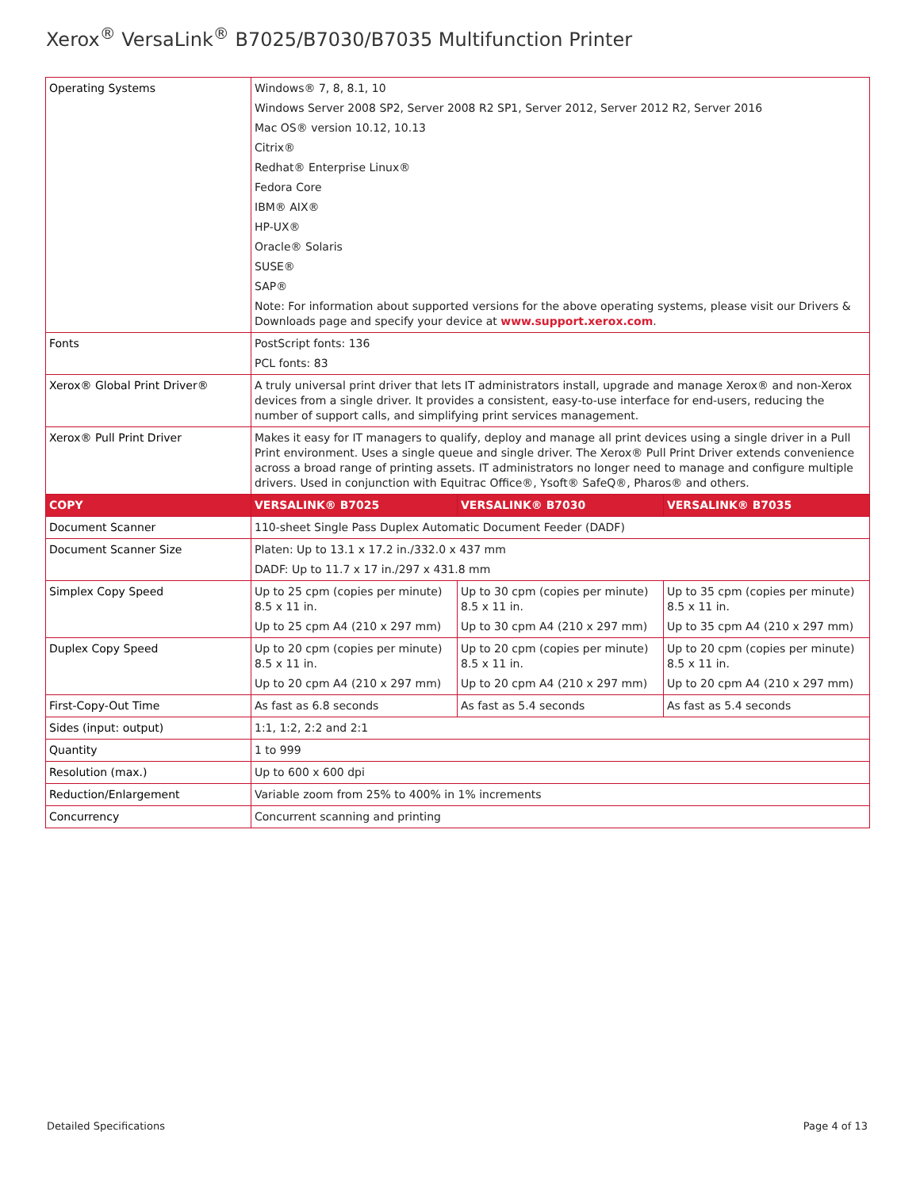Xerox<sup>®</sup> VersaLink<sup>®</sup> B7025/B7030/B7035 Multifunction Printer
| Operating Systems | Windows® 7, 8, 8.1, 10 Windows Server 2008 SP2, Server 2008 R2 SP1, Server 2012, Server 2012 R2, Server 2016 Mac OS® version 10.12, 10.13 Citrix® Redhat® Enterprise Linux® Fedora Core IBM® AIX® HP-UX® Oracle® Solaris SUSE® SAP® Note: For information about supported versions for the above operating systems, please visit our Drivers & Downloads page and specify your device at www.support.xerox.com . | | |
| Fonts | PostScript fonts: 136 PCL fonts: 83 | | |
| Xerox® Global Print Driver® | A truly universal print driver that lets IT administrators install, upgrade and manage Xerox® and non-Xerox devices from a single driver. It provides a consistent, easy-to-use interface for end-users, reducing the number of support calls, and simplifying print services management. | | |
| Xerox® Pull Print Driver | Makes it easy for IT managers to qualify, deploy and manage all print devices using a single driver in a Pull Print environment. Uses a single queue and single driver. The Xerox® Pull Print Driver extends convenience across a broad range of printing assets. IT administrators no longer need to manage and configure multiple drivers. Used in conjunction with Equitrac Office®, Ysoft® SafeQ®, Pharos® and others. | | |
| COPY | VERSALINK® B7025 | VERSALINK® B7030 | VERSALINK® B7035 |
| Document Scanner | 110-sheet Single Pass Duplex Automatic Document Feeder (DADF) | | |
| Document Scanner Size | Platen: Up to 13.1 x 17.2 in./332.0 x 437 mm DADF: Up to 11.7 x 17 in./297 x 431.8 mm | | |
| Simplex Copy Speed | Up to 25 cpm (copies per minute) 8.5 x 11 in. Up to 25 cpm A4 (210 x 297 mm) | Up to 30 cpm (copies per minute) 8.5 x 11 in. Up to 30 cpm A4 (210 x 297 mm) | Up to 35 cpm (copies per minute) 8.5 x 11 in. Up to 35 cpm A4 (210 x 297 mm) |
| Duplex Copy Speed | Up to 20 cpm (copies per minute) 8.5 x 11 in. Up to 20 cpm A4 (210 x 297 mm) | Up to 20 cpm (copies per minute) 8.5 x 11 in. Up to 20 cpm A4 (210 x 297 mm) | Up to 20 cpm (copies per minute) 8.5 x 11 in. Up to 20 cpm A4 (210 x 297 mm) |
| First-Copy-Out Time | As fast as 6.8 seconds | As fast as 5.4 seconds | As fast as 5.4 seconds |
| Sides (input: output) | 1:1, 1:2, 2:2 and 2:1 | | |
| Quantity | 1 to 999 | | |
| Resolution (max.) | Up to 600 x 600 dpi | | |
| Reduction/Enlargement | Variable zoom from 25% to 400% in 1% increments | | |
| Concurrency | Concurrent scanning and printing | | |
Detailed Specifications Page 4 of 13